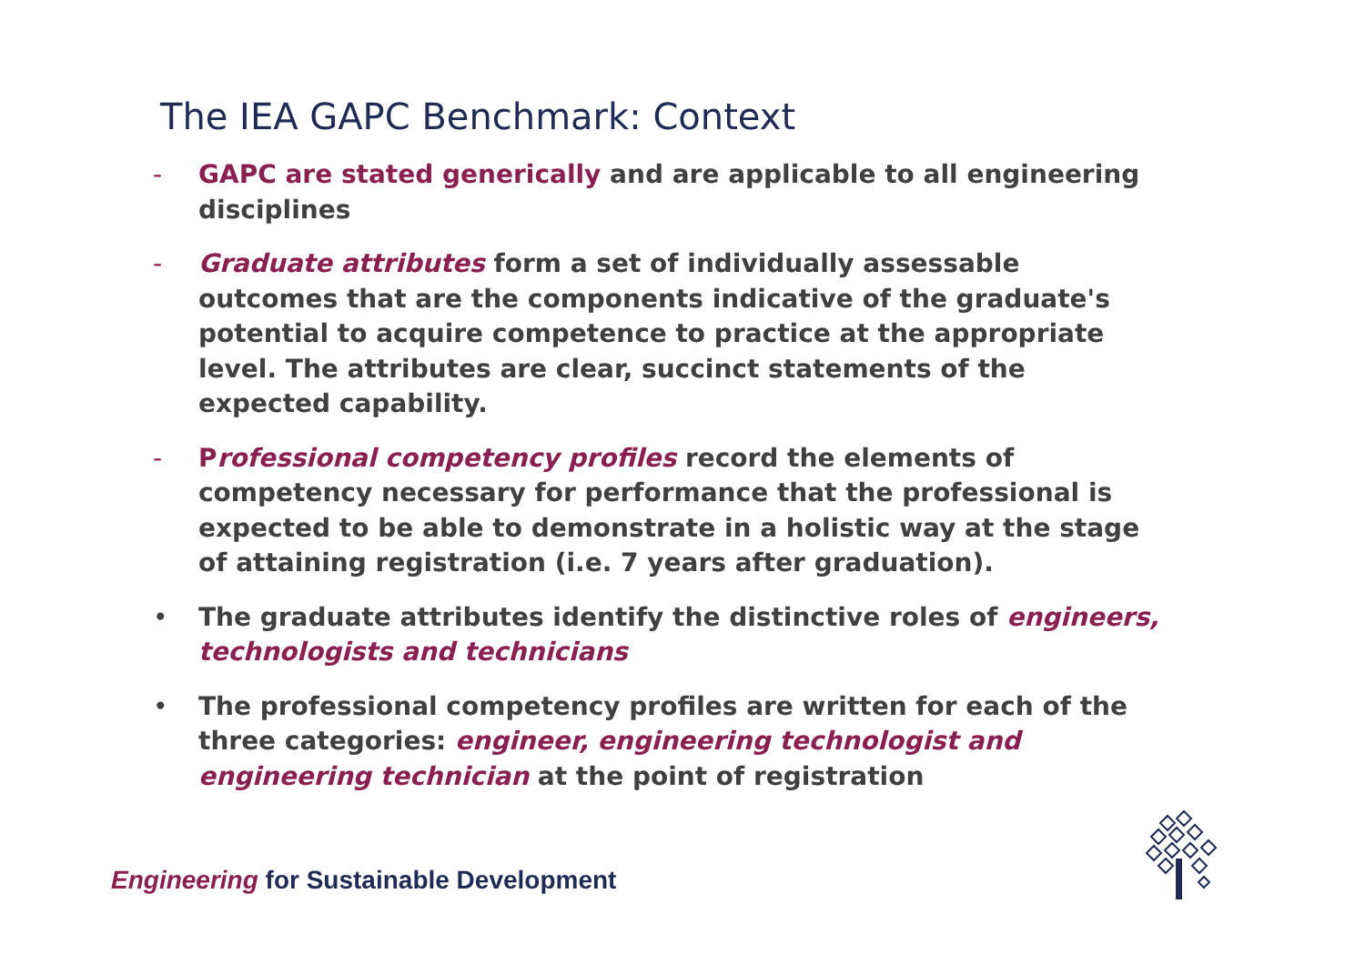The IEA GAPC Benchmark: Context
- GAPC are stated generically and are applicable to all engineering disciplines
- Graduate attributes form a set of individually assessable outcomes that are the components indicative of the graduate's potential to acquire competence to practice at the appropriate level. The attributes are clear, succinct statements of the expected capability.
- Professional competency profiles record the elements of competency necessary for performance that the professional is expected to be able to demonstrate in a holistic way at the stage of attaining registration (i.e. 7 years after graduation).
• The graduate attributes identify the distinctive roles of engineers, technologists and technicians
• The professional competency profiles are written for each of the three categories: engineer, engineering technologist and engineering technician at the point of registration
Engineering for Sustainable Development